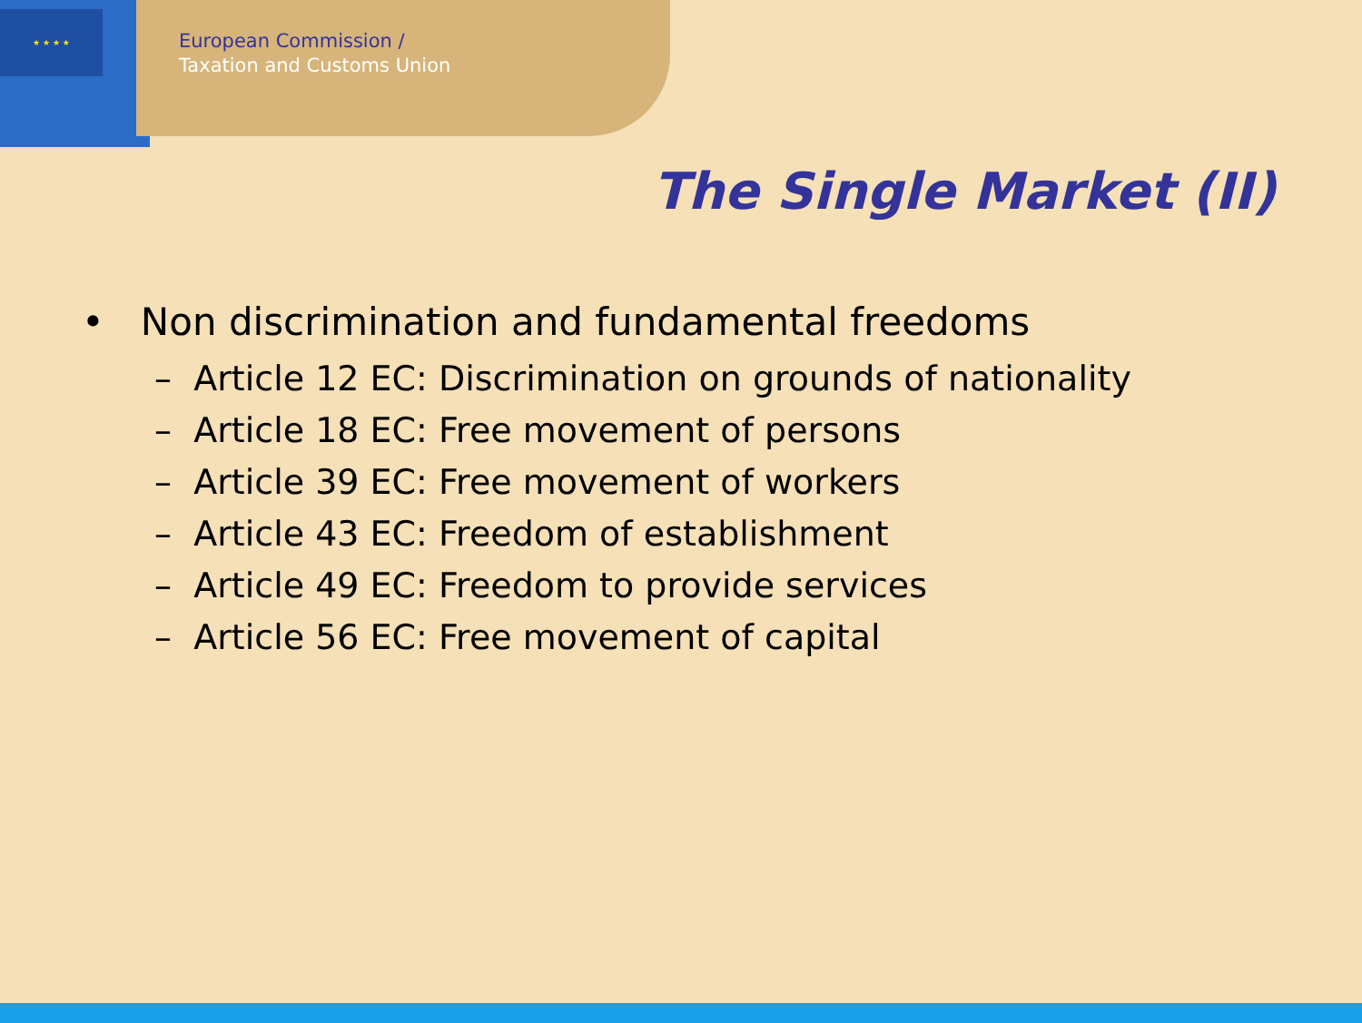★ ★ ★ ★
European Commission /
Taxation and Customs Union
The Single Market (II)
• Non discrimination and fundamental freedoms
– Article 12 EC: Discrimination on grounds of nationality
– Article 18 EC: Free movement of persons
– Article 39 EC: Free movement of workers
– Article 43 EC: Freedom of establishment
– Article 49 EC: Freedom to provide services
– Article 56 EC: Free movement of capital